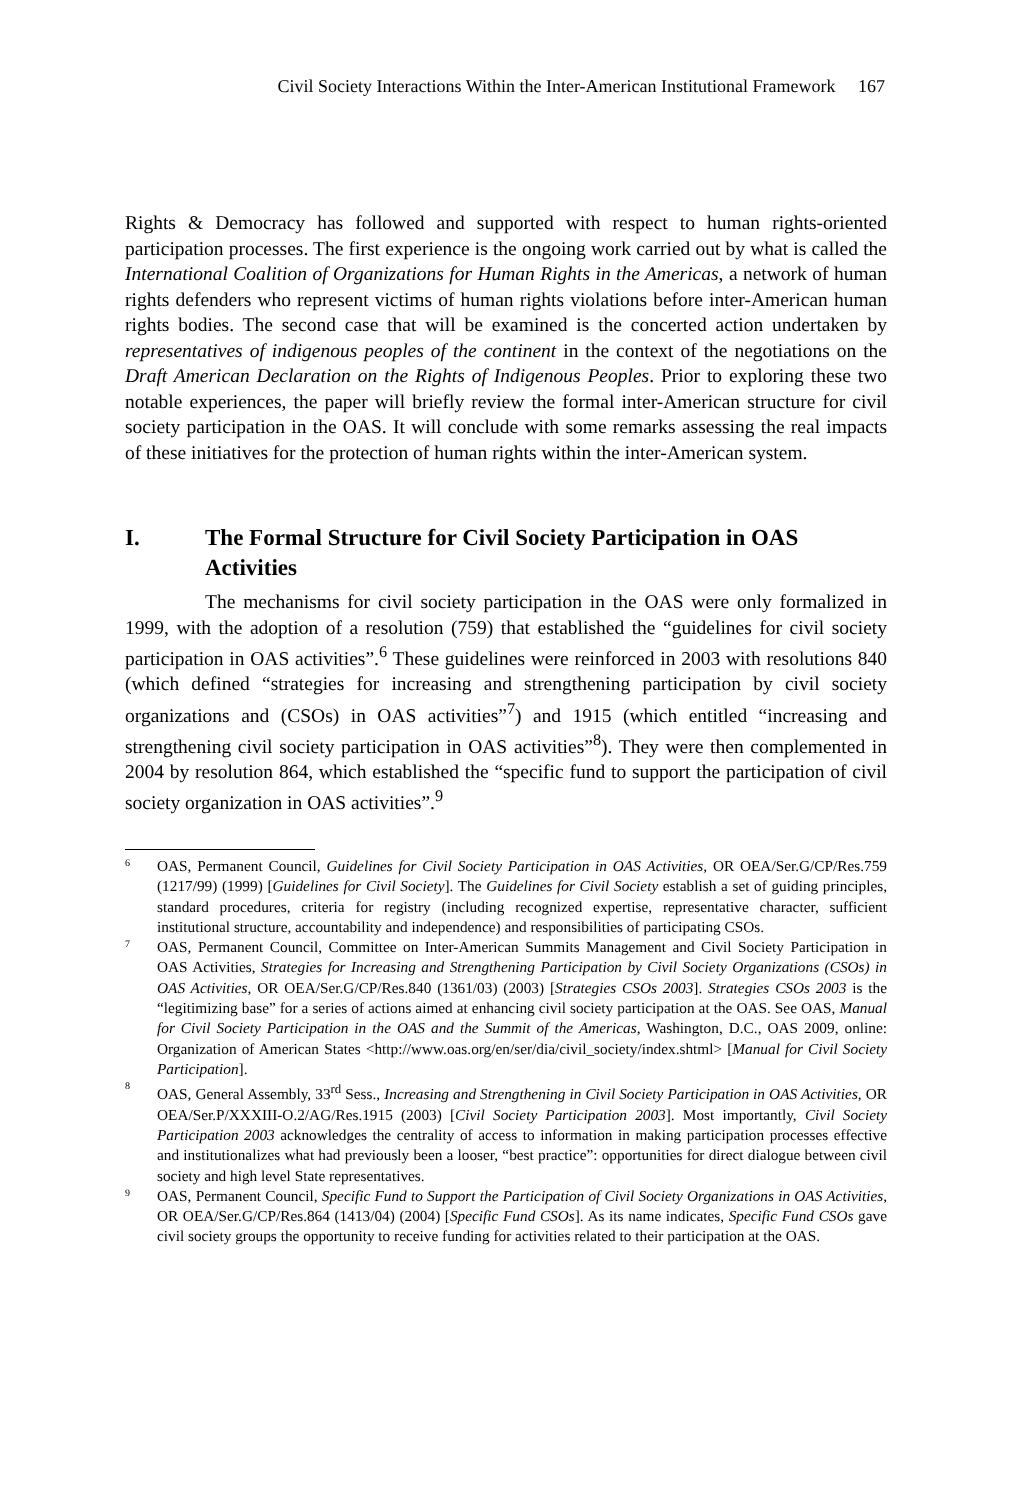Civil Society Interactions Within the Inter-American Institutional Framework 167
Rights & Democracy has followed and supported with respect to human rights-oriented participation processes. The first experience is the ongoing work carried out by what is called the International Coalition of Organizations for Human Rights in the Americas, a network of human rights defenders who represent victims of human rights violations before inter-American human rights bodies. The second case that will be examined is the concerted action undertaken by representatives of indigenous peoples of the continent in the context of the negotiations on the Draft American Declaration on the Rights of Indigenous Peoples. Prior to exploring these two notable experiences, the paper will briefly review the formal inter-American structure for civil society participation in the OAS. It will conclude with some remarks assessing the real impacts of these initiatives for the protection of human rights within the inter-American system.
I. The Formal Structure for Civil Society Participation in OAS Activities
The mechanisms for civil society participation in the OAS were only formalized in 1999, with the adoption of a resolution (759) that established the “guidelines for civil society participation in OAS activities”.<sup>6</sup> These guidelines were reinforced in 2003 with resolutions 840 (which defined “strategies for increasing and strengthening participation by civil society organizations and (CSOs) in OAS activities”<sup>7</sup>) and 1915 (which entitled “increasing and strengthening civil society participation in OAS activities”<sup>8</sup>). They were then complemented in 2004 by resolution 864, which established the “specific fund to support the participation of civil society organization in OAS activities”.<sup>9</sup>
6
OAS, Permanent Council, Guidelines for Civil Society Participation in OAS Activities, OR OEA/Ser.G/CP/Res.759 (1217/99) (1999) [Guidelines for Civil Society]. The Guidelines for Civil Society establish a set of guiding principles, standard procedures, criteria for registry (including recognized expertise, representative character, sufficient institutional structure, accountability and independence) and responsibilities of participating CSOs.
7
OAS, Permanent Council, Committee on Inter-American Summits Management and Civil Society Participation in OAS Activities, Strategies for Increasing and Strengthening Participation by Civil Society Organizations (CSOs) in OAS Activities, OR OEA/Ser.G/CP/Res.840 (1361/03) (2003) [Strategies CSOs 2003]. Strategies CSOs 2003 is the “legitimizing base” for a series of actions aimed at enhancing civil society participation at the OAS. See OAS, Manual for Civil Society Participation in the OAS and the Summit of the Americas, Washington, D.C., OAS 2009, online: Organization of American States <http://www.oas.org/en/ser/dia/civil_society/index.shtml> [Manual for Civil Society Participation].
8
OAS, General Assembly, 33<sup>rd</sup> Sess., Increasing and Strengthening in Civil Society Participation in OAS Activities, OR OEA/Ser.P/XXXIII-O.2/AG/Res.1915 (2003) [Civil Society Participation 2003]. Most importantly, Civil Society Participation 2003 acknowledges the centrality of access to information in making participation processes effective and institutionalizes what had previously been a looser, “best practice”: opportunities for direct dialogue between civil society and high level State representatives.
9
OAS, Permanent Council, Specific Fund to Support the Participation of Civil Society Organizations in OAS Activities, OR OEA/Ser.G/CP/Res.864 (1413/04) (2004) [Specific Fund CSOs]. As its name indicates, Specific Fund CSOs gave civil society groups the opportunity to receive funding for activities related to their participation at the OAS.